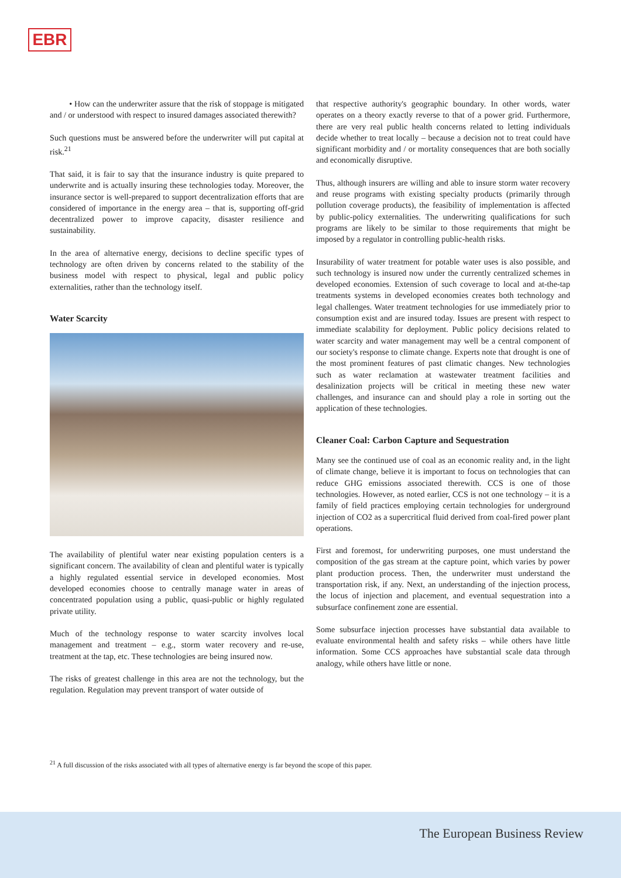EBR
• How can the underwriter assure that the risk of stoppage is mitigated and / or understood with respect to insured damages associated therewith?
Such questions must be answered before the underwriter will put capital at risk.<sup>21</sup>
That said, it is fair to say that the insurance industry is quite prepared to underwrite and is actually insuring these technologies today. Moreover, the insurance sector is well-prepared to support decentralization efforts that are considered of importance in the energy area – that is, supporting off-grid decentralized power to improve capacity, disaster resilience and sustainability.
In the area of alternative energy, decisions to decline specific types of technology are often driven by concerns related to the stability of the business model with respect to physical, legal and public policy externalities, rather than the technology itself.
Water Scarcity
The availability of plentiful water near existing population centers is a significant concern. The availability of clean and plentiful water is typically a highly regulated essential service in developed economies. Most developed economies choose to centrally manage water in areas of concentrated population using a public, quasi-public or highly regulated private utility.
Much of the technology response to water scarcity involves local management and treatment – e.g., storm water recovery and re-use, treatment at the tap, etc. These technologies are being insured now.
The risks of greatest challenge in this area are not the technology, but the regulation. Regulation may prevent transport of water outside of
that respective authority's geographic boundary. In other words, water operates on a theory exactly reverse to that of a power grid. Furthermore, there are very real public health concerns related to letting individuals decide whether to treat locally – because a decision not to treat could have significant morbidity and / or mortality consequences that are both socially and economically disruptive.
Thus, although insurers are willing and able to insure storm water recovery and reuse programs with existing specialty products (primarily through pollution coverage products), the feasibility of implementation is affected by public-policy externalities. The underwriting qualifications for such programs are likely to be similar to those requirements that might be imposed by a regulator in controlling public-health risks.
Insurability of water treatment for potable water uses is also possible, and such technology is insured now under the currently centralized schemes in developed economies. Extension of such coverage to local and at-the-tap treatments systems in developed economies creates both technology and legal challenges. Water treatment technologies for use immediately prior to consumption exist and are insured today. Issues are present with respect to immediate scalability for deployment. Public policy decisions related to water scarcity and water management may well be a central component of our society's response to climate change. Experts note that drought is one of the most prominent features of past climatic changes. New technologies such as water reclamation at wastewater treatment facilities and desalinization projects will be critical in meeting these new water challenges, and insurance can and should play a role in sorting out the application of these technologies.
Cleaner Coal: Carbon Capture and Sequestration
Many see the continued use of coal as an economic reality and, in the light of climate change, believe it is important to focus on technologies that can reduce GHG emissions associated therewith. CCS is one of those technologies. However, as noted earlier, CCS is not one technology – it is a family of field practices employing certain technologies for underground injection of CO2 as a supercritical fluid derived from coal-fired power plant operations.
First and foremost, for underwriting purposes, one must understand the composition of the gas stream at the capture point, which varies by power plant production process. Then, the underwriter must understand the transportation risk, if any. Next, an understanding of the injection process, the locus of injection and placement, and eventual sequestration into a subsurface confinement zone are essential.
Some subsurface injection processes have substantial data available to evaluate environmental health and safety risks – while others have little information. Some CCS approaches have substantial scale data through analogy, while others have little or none.
<sup>21</sup> A full discussion of the risks associated with all types of alternative energy is far beyond the scope of this paper.
The European Business Review